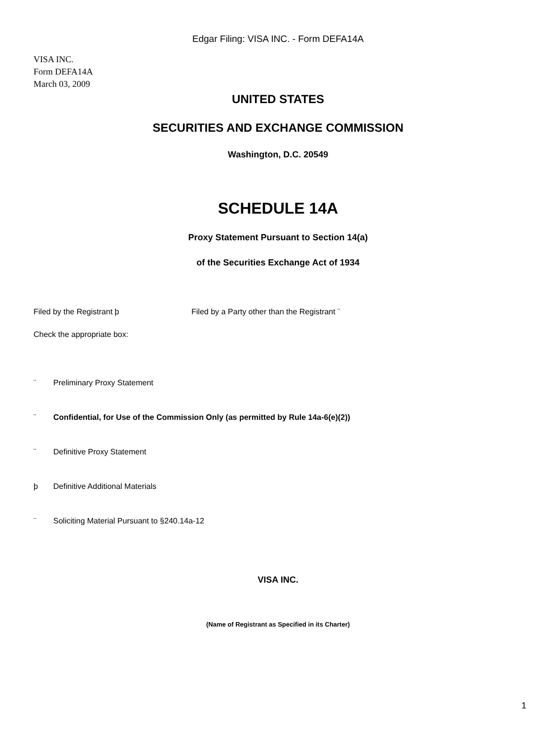Edgar Filing: VISA INC. - Form DEFA14A
VISA INC.
Form DEFA14A
March 03, 2009
UNITED STATES
SECURITIES AND EXCHANGE COMMISSION
Washington, D.C. 20549
SCHEDULE 14A
Proxy Statement Pursuant to Section 14(a)
of the Securities Exchange Act of 1934
Filed by the Registrant þ Filed by a Party other than the Registrant ¨
Check the appropriate box:
¨ Preliminary Proxy Statement
¨ Confidential, for Use of the Commission Only (as permitted by Rule 14a-6(e)(2))
¨ Definitive Proxy Statement
þ Definitive Additional Materials
¨ Soliciting Material Pursuant to §240.14a-12
VISA INC.
(Name of Registrant as Specified in its Charter)
1